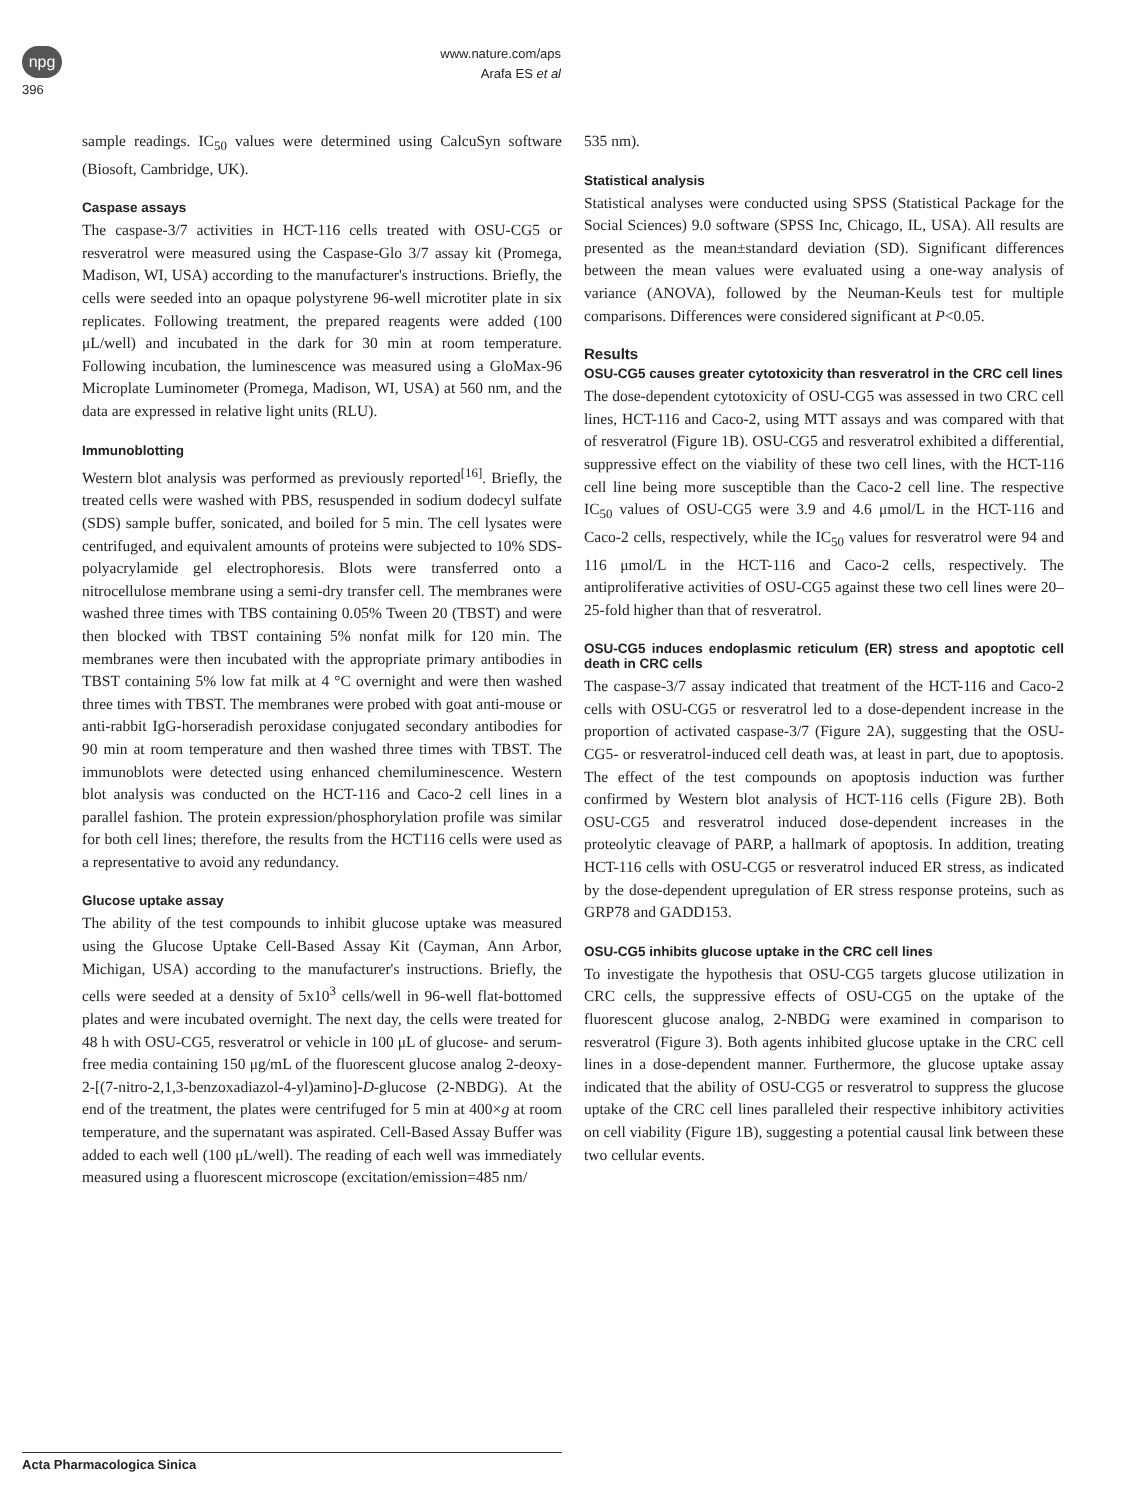npg
396
www.nature.com/aps
Arafa ES et al
sample readings. IC<sub>50</sub> values were determined using CalcuSyn software (Biosoft, Cambridge, UK).
Caspase assays
The caspase-3/7 activities in HCT-116 cells treated with OSU-CG5 or resveratrol were measured using the Caspase-Glo 3/7 assay kit (Promega, Madison, WI, USA) according to the manufacturer's instructions. Briefly, the cells were seeded into an opaque polystyrene 96-well microtiter plate in six replicates. Following treatment, the prepared reagents were added (100 μL/well) and incubated in the dark for 30 min at room temperature. Following incubation, the luminescence was measured using a GloMax-96 Microplate Luminometer (Promega, Madison, WI, USA) at 560 nm, and the data are expressed in relative light units (RLU).
Immunoblotting
Western blot analysis was performed as previously reported<sup>[16]</sup>. Briefly, the treated cells were washed with PBS, resuspended in sodium dodecyl sulfate (SDS) sample buffer, sonicated, and boiled for 5 min. The cell lysates were centrifuged, and equivalent amounts of proteins were subjected to 10% SDS-polyacrylamide gel electrophoresis. Blots were transferred onto a nitrocellulose membrane using a semi-dry transfer cell. The membranes were washed three times with TBS containing 0.05% Tween 20 (TBST) and were then blocked with TBST containing 5% nonfat milk for 120 min. The membranes were then incubated with the appropriate primary antibodies in TBST containing 5% low fat milk at 4 °C overnight and were then washed three times with TBST. The membranes were probed with goat anti-mouse or anti-rabbit IgG-horseradish peroxidase conjugated secondary antibodies for 90 min at room temperature and then washed three times with TBST. The immunoblots were detected using enhanced chemiluminescence. Western blot analysis was conducted on the HCT-116 and Caco-2 cell lines in a parallel fashion. The protein expression/phosphorylation profile was similar for both cell lines; therefore, the results from the HCT116 cells were used as a representative to avoid any redundancy.
Glucose uptake assay
The ability of the test compounds to inhibit glucose uptake was measured using the Glucose Uptake Cell-Based Assay Kit (Cayman, Ann Arbor, Michigan, USA) according to the manufacturer's instructions. Briefly, the cells were seeded at a density of 5x10<sup>3</sup> cells/well in 96-well flat-bottomed plates and were incubated overnight. The next day, the cells were treated for 48 h with OSU-CG5, resveratrol or vehicle in 100 μL of glucose- and serum-free media containing 150 μg/mL of the fluorescent glucose analog 2-deoxy-2-[(7-nitro-2,1,3-benzoxadiazol-4-yl)amino]-D-glucose (2-NBDG). At the end of the treatment, the plates were centrifuged for 5 min at 400×g at room temperature, and the supernatant was aspirated. Cell-Based Assay Buffer was added to each well (100 μL/well). The reading of each well was immediately measured using a fluorescent microscope (excitation/emission=485 nm/
535 nm).
Statistical analysis
Statistical analyses were conducted using SPSS (Statistical Package for the Social Sciences) 9.0 software (SPSS Inc, Chicago, IL, USA). All results are presented as the mean±standard deviation (SD). Significant differences between the mean values were evaluated using a one-way analysis of variance (ANOVA), followed by the Neuman-Keuls test for multiple comparisons. Differences were considered significant at P<0.05.
Results
OSU-CG5 causes greater cytotoxicity than resveratrol in the CRC cell lines
The dose-dependent cytotoxicity of OSU-CG5 was assessed in two CRC cell lines, HCT-116 and Caco-2, using MTT assays and was compared with that of resveratrol (Figure 1B). OSU-CG5 and resveratrol exhibited a differential, suppressive effect on the viability of these two cell lines, with the HCT-116 cell line being more susceptible than the Caco-2 cell line. The respective IC<sub>50</sub> values of OSU-CG5 were 3.9 and 4.6 μmol/L in the HCT-116 and Caco-2 cells, respectively, while the IC<sub>50</sub> values for resveratrol were 94 and 116 μmol/L in the HCT-116 and Caco-2 cells, respectively. The antiproliferative activities of OSU-CG5 against these two cell lines were 20–25-fold higher than that of resveratrol.
OSU-CG5 induces endoplasmic reticulum (ER) stress and apoptotic cell death in CRC cells
The caspase-3/7 assay indicated that treatment of the HCT-116 and Caco-2 cells with OSU-CG5 or resveratrol led to a dose-dependent increase in the proportion of activated caspase-3/7 (Figure 2A), suggesting that the OSU-CG5- or resveratrol-induced cell death was, at least in part, due to apoptosis. The effect of the test compounds on apoptosis induction was further confirmed by Western blot analysis of HCT-116 cells (Figure 2B). Both OSU-CG5 and resveratrol induced dose-dependent increases in the proteolytic cleavage of PARP, a hallmark of apoptosis. In addition, treating HCT-116 cells with OSU-CG5 or resveratrol induced ER stress, as indicated by the dose-dependent upregulation of ER stress response proteins, such as GRP78 and GADD153.
OSU-CG5 inhibits glucose uptake in the CRC cell lines
To investigate the hypothesis that OSU-CG5 targets glucose utilization in CRC cells, the suppressive effects of OSU-CG5 on the uptake of the fluorescent glucose analog, 2-NBDG were examined in comparison to resveratrol (Figure 3). Both agents inhibited glucose uptake in the CRC cell lines in a dose-dependent manner. Furthermore, the glucose uptake assay indicated that the ability of OSU-CG5 or resveratrol to suppress the glucose uptake of the CRC cell lines paralleled their respective inhibitory activities on cell viability (Figure 1B), suggesting a potential causal link between these two cellular events.
Acta Pharmacologica Sinica